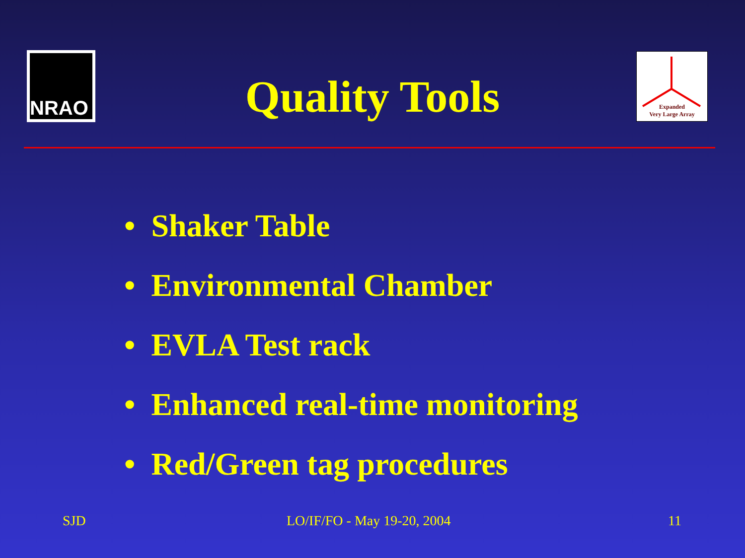NRAO
Expanded
Very Large Array
Quality Tools
• Shaker Table
• Environmental Chamber
• EVLA Test rack
• Enhanced real-time monitoring
• Red/Green tag procedures
SJD LO/IF/FO - May 19-20, 2004 11